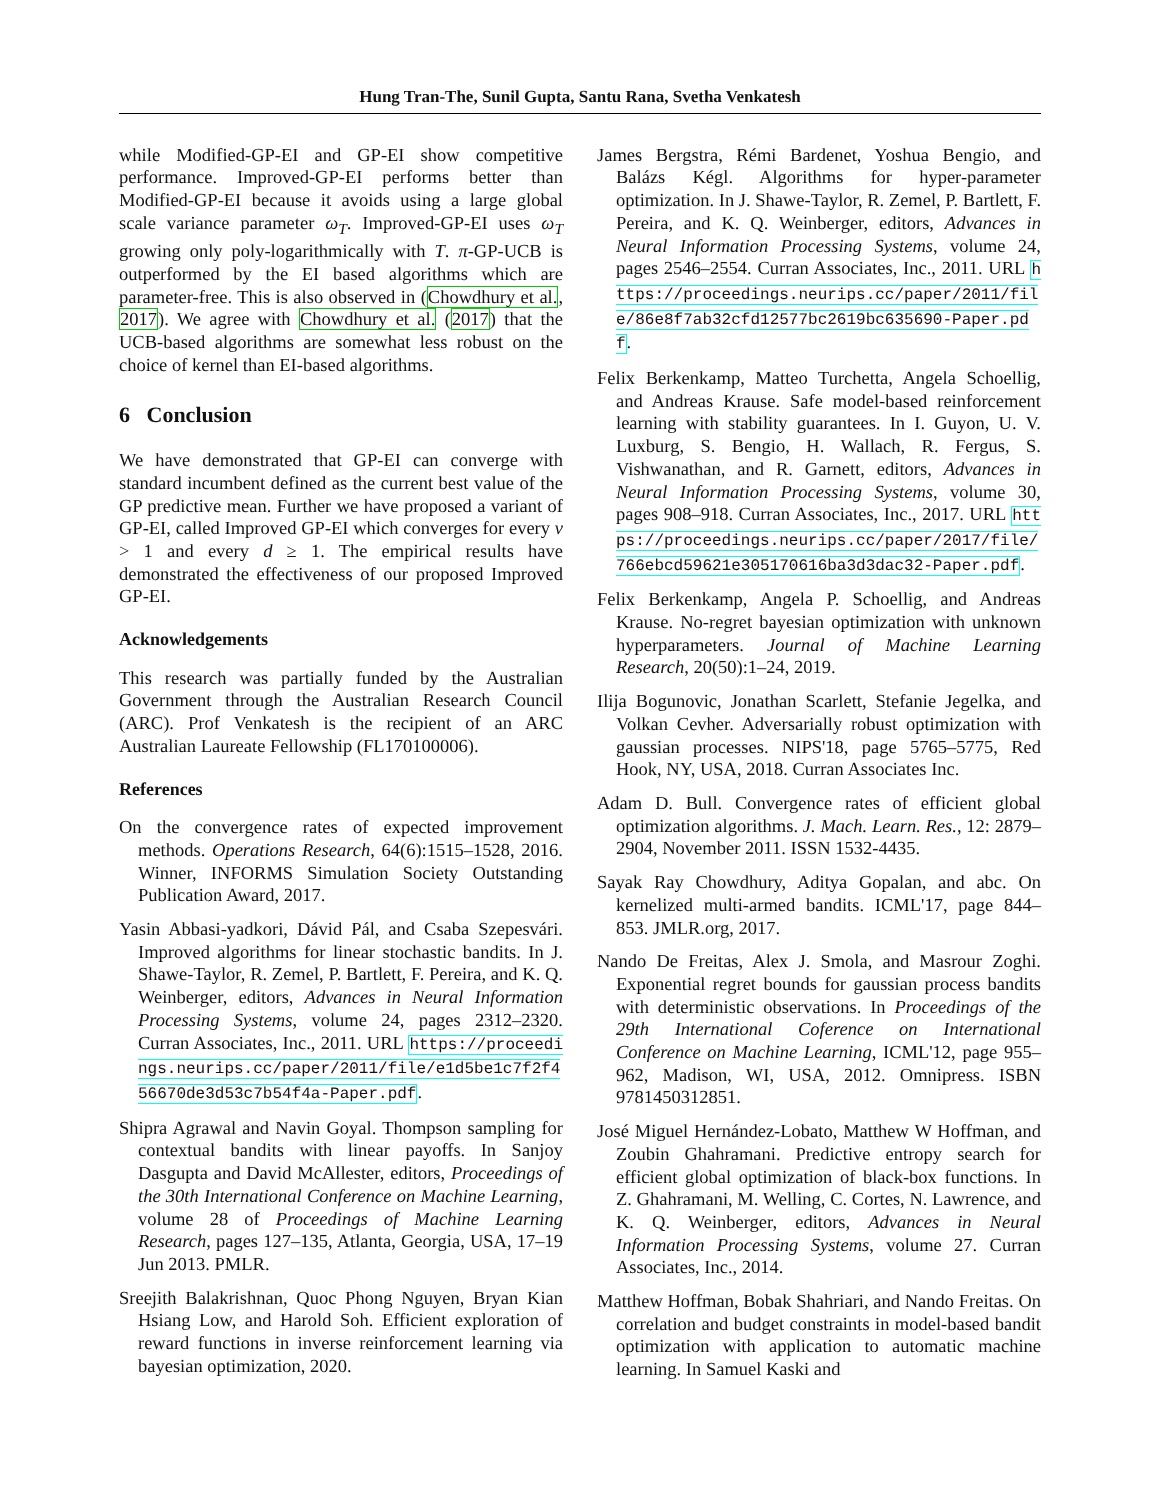Hung Tran-The, Sunil Gupta, Santu Rana, Svetha Venkatesh
while Modified-GP-EI and GP-EI show competitive performance. Improved-GP-EI performs better than Modified-GP-EI because it avoids using a large global scale variance parameter ω<sub>T</sub>. Improved-GP-EI uses ω<sub>T</sub> growing only poly-logarithmically with T. π-GP-UCB is outperformed by the EI based algorithms which are parameter-free. This is also observed in (Chowdhury et al., 2017). We agree with Chowdhury et al. (2017) that the UCB-based algorithms are somewhat less robust on the choice of kernel than EI-based algorithms.
6 Conclusion
We have demonstrated that GP-EI can converge with standard incumbent defined as the current best value of the GP predictive mean. Further we have proposed a variant of GP-EI, called Improved GP-EI which converges for every ν > 1 and every d ≥ 1. The empirical results have demonstrated the effectiveness of our proposed Improved GP-EI.
Acknowledgements
This research was partially funded by the Australian Government through the Australian Research Council (ARC). Prof Venkatesh is the recipient of an ARC Australian Laureate Fellowship (FL170100006).
References
On the convergence rates of expected improvement methods. Operations Research, 64(6):1515–1528, 2016. Winner, INFORMS Simulation Society Outstanding Publication Award, 2017.
Yasin Abbasi-yadkori, Dávid Pál, and Csaba Szepesvári. Improved algorithms for linear stochastic bandits. In J. Shawe-Taylor, R. Zemel, P. Bartlett, F. Pereira, and K. Q. Weinberger, editors, Advances in Neural Information Processing Systems, volume 24, pages 2312–2320. Curran Associates, Inc., 2011. URL https://proceedings.neurips.cc/paper/2011/file/e1d5be1c7f2f456670de3d53c7b54f4a-Paper.pdf.
Shipra Agrawal and Navin Goyal. Thompson sampling for contextual bandits with linear payoffs. In Sanjoy Dasgupta and David McAllester, editors, Proceedings of the 30th International Conference on Machine Learning, volume 28 of Proceedings of Machine Learning Research, pages 127–135, Atlanta, Georgia, USA, 17–19 Jun 2013. PMLR.
Sreejith Balakrishnan, Quoc Phong Nguyen, Bryan Kian Hsiang Low, and Harold Soh. Efficient exploration of reward functions in inverse reinforcement learning via bayesian optimization, 2020.
James Bergstra, Rémi Bardenet, Yoshua Bengio, and Balázs Kégl. Algorithms for hyper-parameter optimization. In J. Shawe-Taylor, R. Zemel, P. Bartlett, F. Pereira, and K. Q. Weinberger, editors, Advances in Neural Information Processing Systems, volume 24, pages 2546–2554. Curran Associates, Inc., 2011. URL https://proceedings.neurips.cc/paper/2011/file/86e8f7ab32cfd12577bc2619bc635690-Paper.pdf.
Felix Berkenkamp, Matteo Turchetta, Angela Schoellig, and Andreas Krause. Safe model-based reinforcement learning with stability guarantees. In I. Guyon, U. V. Luxburg, S. Bengio, H. Wallach, R. Fergus, S. Vishwanathan, and R. Garnett, editors, Advances in Neural Information Processing Systems, volume 30, pages 908–918. Curran Associates, Inc., 2017. URL https://proceedings.neurips.cc/paper/2017/file/766ebcd59621e305170616ba3d3dac32-Paper.pdf.
Felix Berkenkamp, Angela P. Schoellig, and Andreas Krause. No-regret bayesian optimization with unknown hyperparameters. Journal of Machine Learning Research, 20(50):1–24, 2019.
Ilija Bogunovic, Jonathan Scarlett, Stefanie Jegelka, and Volkan Cevher. Adversarially robust optimization with gaussian processes. NIPS'18, page 5765–5775, Red Hook, NY, USA, 2018. Curran Associates Inc.
Adam D. Bull. Convergence rates of efficient global optimization algorithms. J. Mach. Learn. Res., 12: 2879–2904, November 2011. ISSN 1532-4435.
Sayak Ray Chowdhury, Aditya Gopalan, and abc. On kernelized multi-armed bandits. ICML'17, page 844–853. JMLR.org, 2017.
Nando De Freitas, Alex J. Smola, and Masrour Zoghi. Exponential regret bounds for gaussian process bandits with deterministic observations. In Proceedings of the 29th International Coference on International Conference on Machine Learning, ICML'12, page 955–962, Madison, WI, USA, 2012. Omnipress. ISBN 9781450312851.
José Miguel Hernández-Lobato, Matthew W Hoffman, and Zoubin Ghahramani. Predictive entropy search for efficient global optimization of black-box functions. In Z. Ghahramani, M. Welling, C. Cortes, N. Lawrence, and K. Q. Weinberger, editors, Advances in Neural Information Processing Systems, volume 27. Curran Associates, Inc., 2014.
Matthew Hoffman, Bobak Shahriari, and Nando Freitas. On correlation and budget constraints in model-based bandit optimization with application to automatic machine learning. In Samuel Kaski and